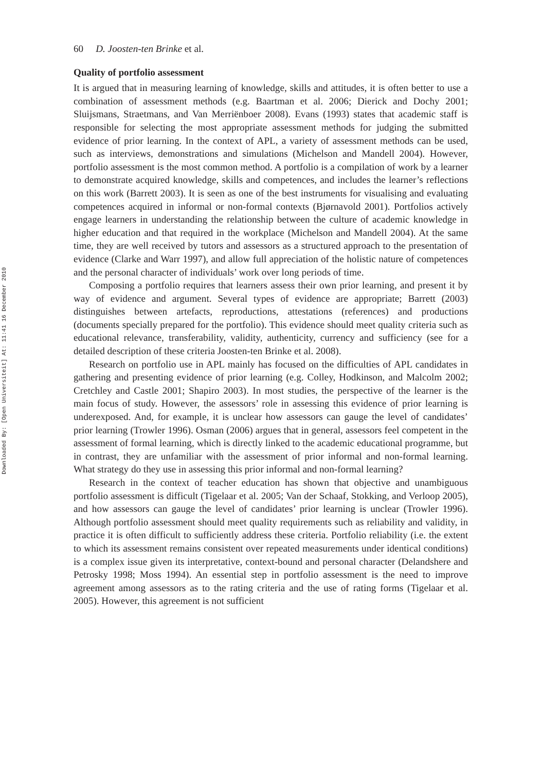Downloaded By: [Open Universiteit] At: 11:41 16 December 2010
60 D. Joosten-ten Brinke et al.
Quality of portfolio assessment
It is argued that in measuring learning of knowledge, skills and attitudes, it is often better to use a combination of assessment methods (e.g. Baartman et al. 2006; Dierick and Dochy 2001; Sluijsmans, Straetmans, and Van Merriënboer 2008). Evans (1993) states that academic staff is responsible for selecting the most appropriate assessment methods for judging the submitted evidence of prior learning. In the context of APL, a variety of assessment methods can be used, such as interviews, demonstrations and simulations (Michelson and Mandell 2004). However, portfolio assessment is the most common method. A portfolio is a compilation of work by a learner to demonstrate acquired knowledge, skills and competences, and includes the learner’s reflections on this work (Barrett 2003). It is seen as one of the best instruments for visualising and evaluating competences acquired in informal or non-formal contexts (Bjørnavold 2001). Portfolios actively engage learners in understanding the relationship between the culture of academic knowledge in higher education and that required in the workplace (Michelson and Mandell 2004). At the same time, they are well received by tutors and assessors as a structured approach to the presentation of evidence (Clarke and Warr 1997), and allow full appreciation of the holistic nature of competences and the personal character of individuals’ work over long periods of time.
Composing a portfolio requires that learners assess their own prior learning, and present it by way of evidence and argument. Several types of evidence are appropriate; Barrett (2003) distinguishes between artefacts, reproductions, attestations (references) and productions (documents specially prepared for the portfolio). This evidence should meet quality criteria such as educational relevance, transferability, validity, authenticity, currency and sufficiency (see for a detailed description of these criteria Joosten-ten Brinke et al. 2008).
Research on portfolio use in APL mainly has focused on the difficulties of APL candidates in gathering and presenting evidence of prior learning (e.g. Colley, Hodkinson, and Malcolm 2002; Cretchley and Castle 2001; Shapiro 2003). In most studies, the perspective of the learner is the main focus of study. However, the assessors’ role in assessing this evidence of prior learning is underexposed. And, for example, it is unclear how assessors can gauge the level of candidates’ prior learning (Trowler 1996). Osman (2006) argues that in general, assessors feel competent in the assessment of formal learning, which is directly linked to the academic educational programme, but in contrast, they are unfamiliar with the assessment of prior informal and non-formal learning. What strategy do they use in assessing this prior informal and non-formal learning?
Research in the context of teacher education has shown that objective and unambiguous portfolio assessment is difficult (Tigelaar et al. 2005; Van der Schaaf, Stokking, and Verloop 2005), and how assessors can gauge the level of candidates’ prior learning is unclear (Trowler 1996). Although portfolio assessment should meet quality requirements such as reliability and validity, in practice it is often difficult to sufficiently address these criteria. Portfolio reliability (i.e. the extent to which its assessment remains consistent over repeated measurements under identical conditions) is a complex issue given its interpretative, context-bound and personal character (Delandshere and Petrosky 1998; Moss 1994). An essential step in portfolio assessment is the need to improve agreement among assessors as to the rating criteria and the use of rating forms (Tigelaar et al. 2005). However, this agreement is not sufficient